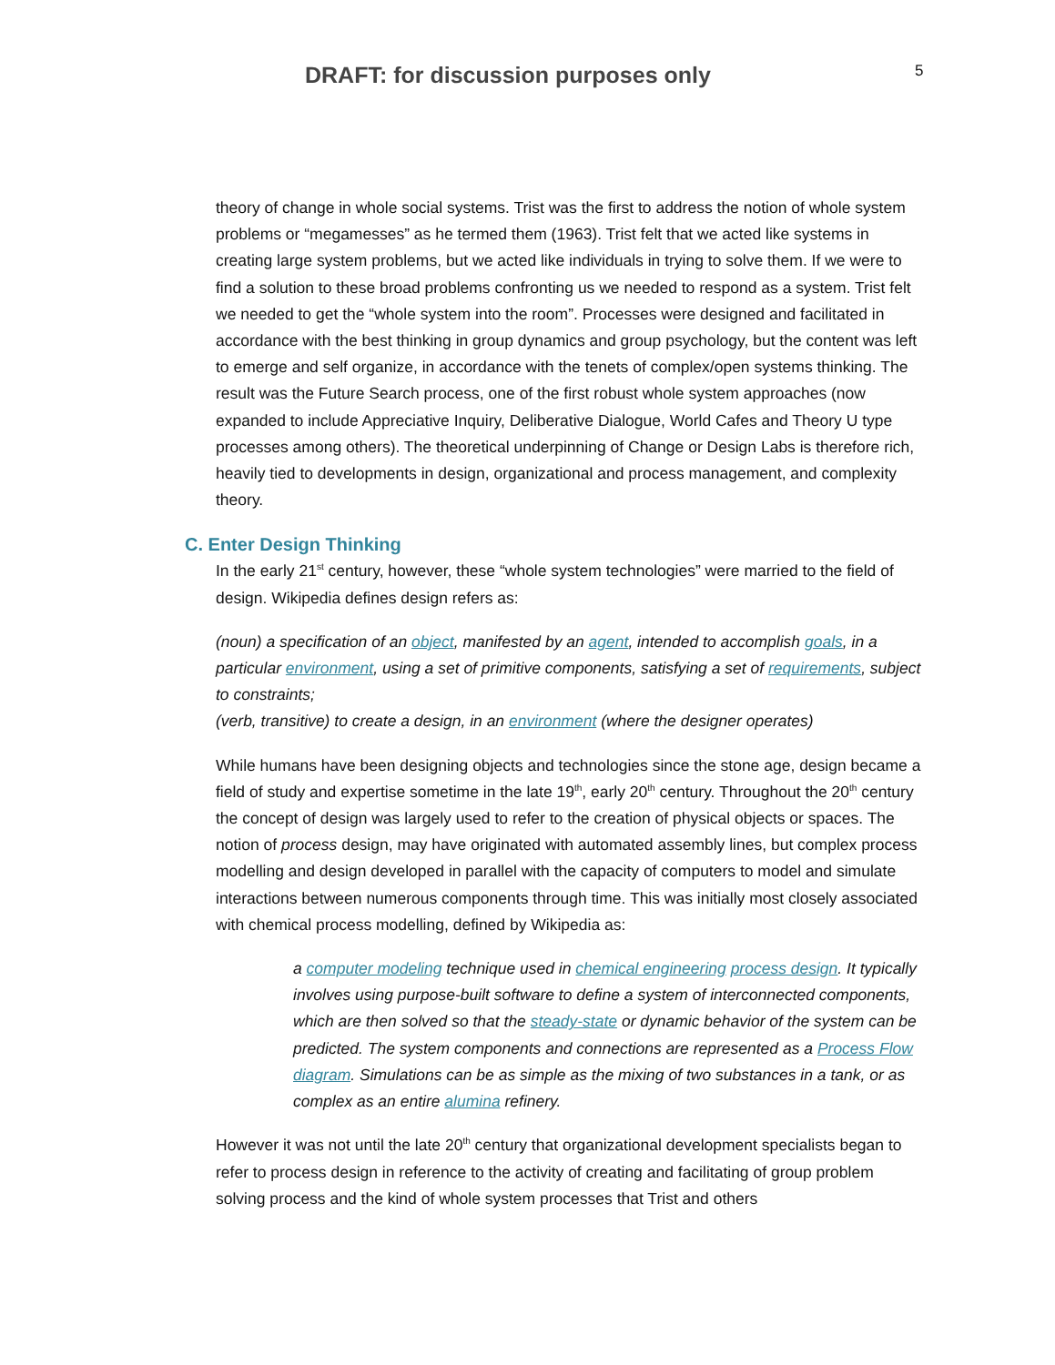DRAFT: for discussion purposes only
5
theory of change in whole social systems. Trist was the first to address the notion of whole system problems or “megamesses” as he termed them (1963). Trist felt that we acted like systems in creating large system problems, but we acted like individuals in trying to solve them. If we were to find a solution to these broad problems confronting us we needed to respond as a system. Trist felt we needed to get the “whole system into the room”. Processes were designed and facilitated in accordance with the best thinking in group dynamics and group psychology, but the content was left to emerge and self organize, in accordance with the tenets of complex/open systems thinking. The result was the Future Search process, one of the first robust whole system approaches (now expanded to include Appreciative Inquiry, Deliberative Dialogue, World Cafes and Theory U type processes among others). The theoretical underpinning of Change or Design Labs is therefore rich, heavily tied to developments in design, organizational and process management, and complexity theory.
C. Enter Design Thinking
In the early 21<sup>st</sup> century, however, these “whole system technologies” were married to the field of design. Wikipedia defines design refers as:
(noun) a specification of an object, manifested by an agent, intended to accomplish goals, in a particular environment, using a set of primitive components, satisfying a set of requirements, subject to constraints;
(verb, transitive) to create a design, in an environment (where the designer operates)
While humans have been designing objects and technologies since the stone age, design became a field of study and expertise sometime in the late 19<sup>th</sup>, early 20<sup>th</sup> century. Throughout the 20<sup>th</sup> century the concept of design was largely used to refer to the creation of physical objects or spaces. The notion of process design, may have originated with automated assembly lines, but complex process modelling and design developed in parallel with the capacity of computers to model and simulate interactions between numerous components through time. This was initially most closely associated with chemical process modelling, defined by Wikipedia as:
a computer modeling technique used in chemical engineering process design. It typically involves using purpose-built software to define a system of interconnected components, which are then solved so that the steady-state or dynamic behavior of the system can be predicted. The system components and connections are represented as a Process Flow diagram. Simulations can be as simple as the mixing of two substances in a tank, or as complex as an entire alumina refinery.
However it was not until the late 20<sup>th</sup> century that organizational development specialists began to refer to process design in reference to the activity of creating and facilitating of group problem solving process and the kind of whole system processes that Trist and others